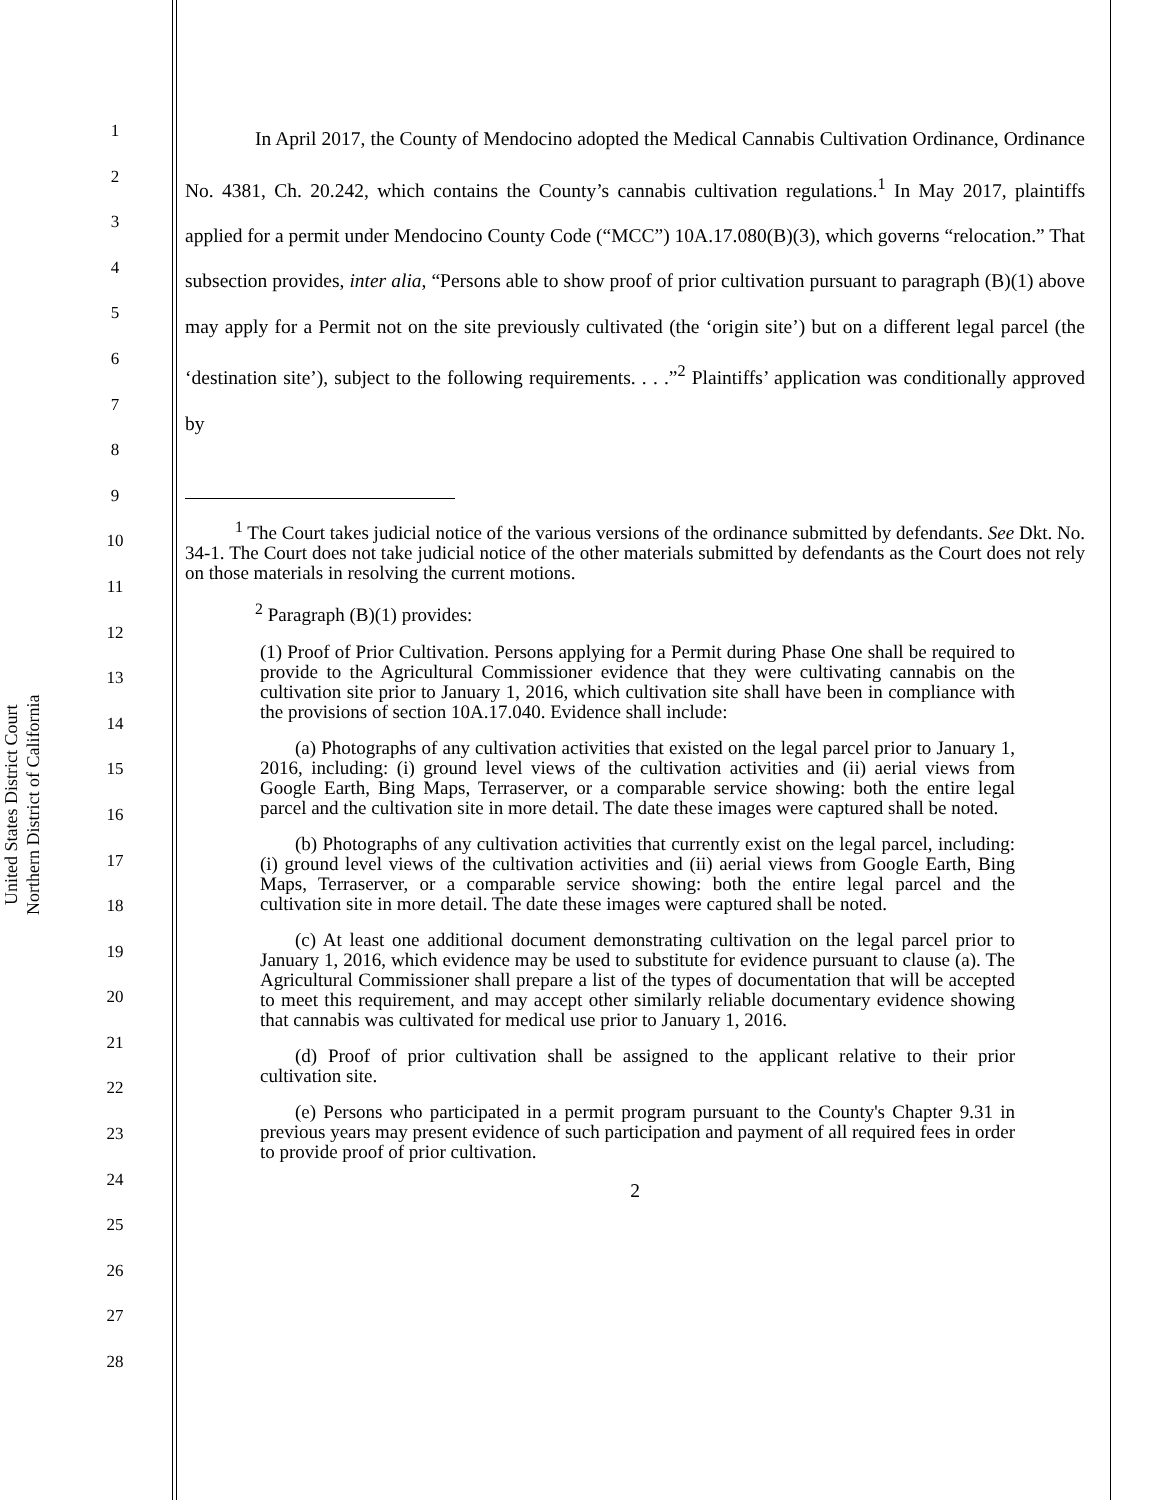United States District Court
Northern District of California
1
2
3
4
5
6
7
8
9
10
11
12
13
14
15
16
17
18
19
20
21
22
23
24
25
26
27
28
In April 2017, the County of Mendocino adopted the Medical Cannabis Cultivation Ordinance, Ordinance No. 4381, Ch. 20.242, which contains the County’s cannabis cultivation regulations.<sup>1</sup> In May 2017, plaintiffs applied for a permit under Mendocino County Code (“MCC”) 10A.17.080(B)(3), which governs “relocation.” That subsection provides, inter alia, “Persons able to show proof of prior cultivation pursuant to paragraph (B)(1) above may apply for a Permit not on the site previously cultivated (the ‘origin site’) but on a different legal parcel (the ‘destination site’), subject to the following requirements. . . .”<sup>2</sup> Plaintiffs’ application was conditionally approved by
<sup>1</sup> The Court takes judicial notice of the various versions of the ordinance submitted by defendants. See Dkt. No. 34-1. The Court does not take judicial notice of the other materials submitted by defendants as the Court does not rely on those materials in resolving the current motions.
<sup>2</sup> Paragraph (B)(1) provides:
(1) Proof of Prior Cultivation. Persons applying for a Permit during Phase One shall be required to provide to the Agricultural Commissioner evidence that they were cultivating cannabis on the cultivation site prior to January 1, 2016, which cultivation site shall have been in compliance with the provisions of section 10A.17.040. Evidence shall include:
(a) Photographs of any cultivation activities that existed on the legal parcel prior to January 1, 2016, including: (i) ground level views of the cultivation activities and (ii) aerial views from Google Earth, Bing Maps, Terraserver, or a comparable service showing: both the entire legal parcel and the cultivation site in more detail. The date these images were captured shall be noted.
(b) Photographs of any cultivation activities that currently exist on the legal parcel, including: (i) ground level views of the cultivation activities and (ii) aerial views from Google Earth, Bing Maps, Terraserver, or a comparable service showing: both the entire legal parcel and the cultivation site in more detail. The date these images were captured shall be noted.
(c) At least one additional document demonstrating cultivation on the legal parcel prior to January 1, 2016, which evidence may be used to substitute for evidence pursuant to clause (a). The Agricultural Commissioner shall prepare a list of the types of documentation that will be accepted to meet this requirement, and may accept other similarly reliable documentary evidence showing that cannabis was cultivated for medical use prior to January 1, 2016.
(d) Proof of prior cultivation shall be assigned to the applicant relative to their prior cultivation site.
(e) Persons who participated in a permit program pursuant to the County's Chapter 9.31 in previous years may present evidence of such participation and payment of all required fees in order to provide proof of prior cultivation.
2